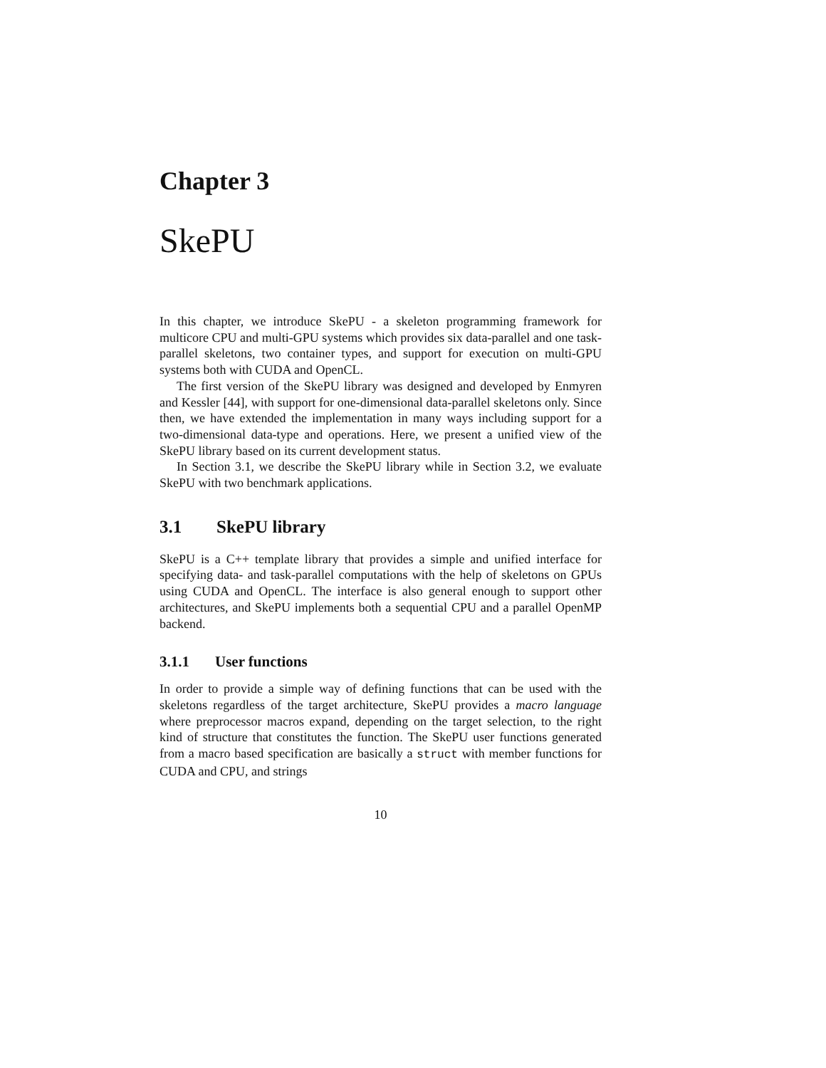Chapter 3
SkePU
In this chapter, we introduce SkePU - a skeleton programming framework for multicore CPU and multi-GPU systems which provides six data-parallel and one task-parallel skeletons, two container types, and support for execution on multi-GPU systems both with CUDA and OpenCL.
The first version of the SkePU library was designed and developed by Enmyren and Kessler [44], with support for one-dimensional data-parallel skeletons only. Since then, we have extended the implementation in many ways including support for a two-dimensional data-type and operations. Here, we present a unified view of the SkePU library based on its current development status.
In Section 3.1, we describe the SkePU library while in Section 3.2, we evaluate SkePU with two benchmark applications.
3.1 SkePU library
SkePU is a C++ template library that provides a simple and unified interface for specifying data- and task-parallel computations with the help of skeletons on GPUs using CUDA and OpenCL. The interface is also general enough to support other architectures, and SkePU implements both a sequential CPU and a parallel OpenMP backend.
3.1.1 User functions
In order to provide a simple way of defining functions that can be used with the skeletons regardless of the target architecture, SkePU provides a macro language where preprocessor macros expand, depending on the target selection, to the right kind of structure that constitutes the function. The SkePU user functions generated from a macro based specification are basically a struct with member functions for CUDA and CPU, and strings
10